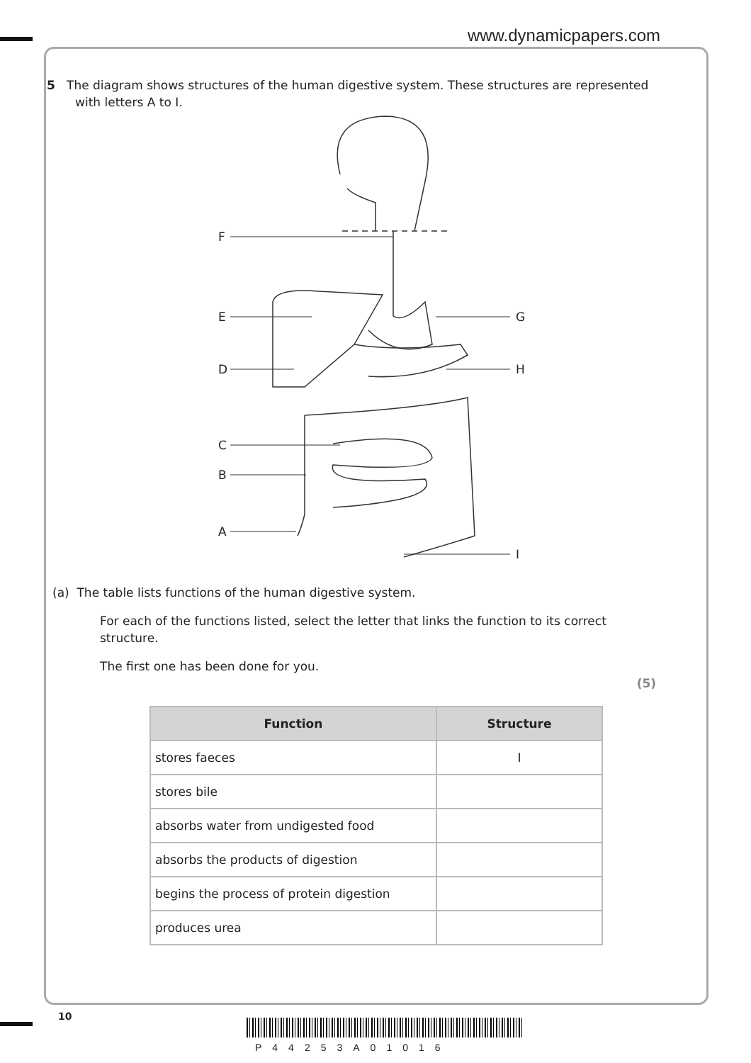www.dynamicpapers.com
5 The diagram shows structures of the human digestive system. These structures are represented with letters A to I.
F
E
D
C
B
A
G
H
I
(a) The table lists functions of the human digestive system.
For each of the functions listed, select the letter that links the function to its correct structure.
The first one has been done for you.
(5)
| Function | Structure |
| --- | --- |
| stores faeces | I |
| stores bile | |
| absorbs water from undigested food | |
| absorbs the products of digestion | |
| begins the process of protein digestion | |
| produces urea | |
10
P44253A01016